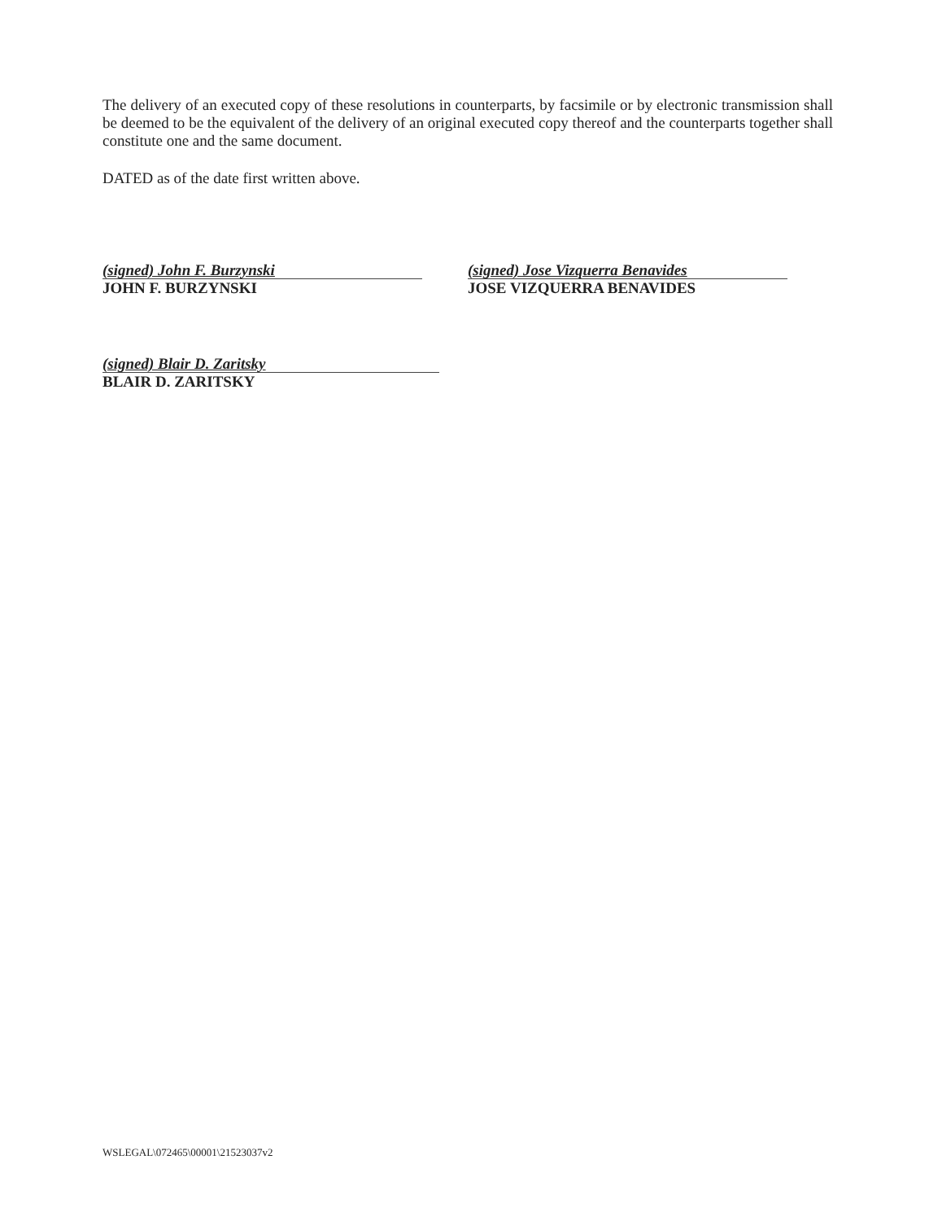The delivery of an executed copy of these resolutions in counterparts, by facsimile or by electronic transmission shall be deemed to be the equivalent of the delivery of an original executed copy thereof and the counterparts together shall constitute one and the same document.
DATED as of the date first written above.
(signed) John F. Burzynski
JOHN F. BURZYNSKI
(signed) Jose Vizquerra Benavides
JOSE VIZQUERRA BENAVIDES
(signed) Blair D. Zaritsky
BLAIR D. ZARITSKY
WSLEGAL\072465\00001\21523037v2